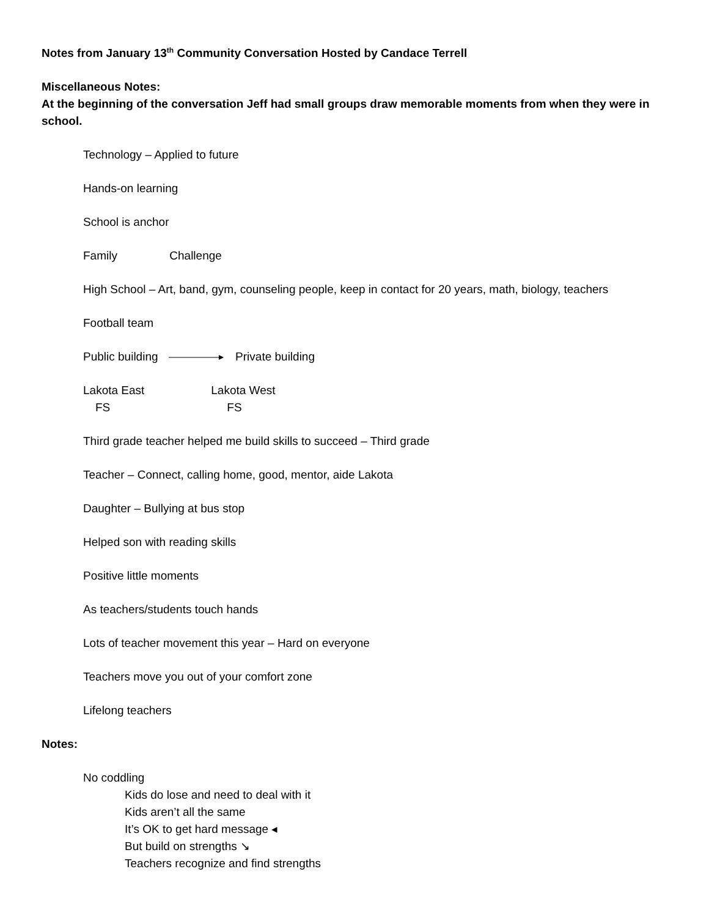Notes from January 13<sup>th</sup> Community Conversation Hosted by Candace Terrell
Miscellaneous Notes:
At the beginning of the conversation Jeff had small groups draw memorable moments from when they were in school.
Technology – Applied to future
Hands-on learning
School is anchor
Family Challenge
High School – Art, band, gym, counseling people, keep in contact for 20 years, math, biology, teachers
Football team
Public building Private building
Lakota East Lakota West
FS FS
Third grade teacher helped me build skills to succeed – Third grade
Teacher – Connect, calling home, good, mentor, aide Lakota
Daughter – Bullying at bus stop
Helped son with reading skills
Positive little moments
As teachers/students touch hands
Lots of teacher movement this year – Hard on everyone
Teachers move you out of your comfort zone
Lifelong teachers
Notes:
No coddling
Kids do lose and need to deal with it
Kids aren’t all the same
It’s OK to get hard message ◂
But build on strengths ↘
Teachers recognize and find strengths